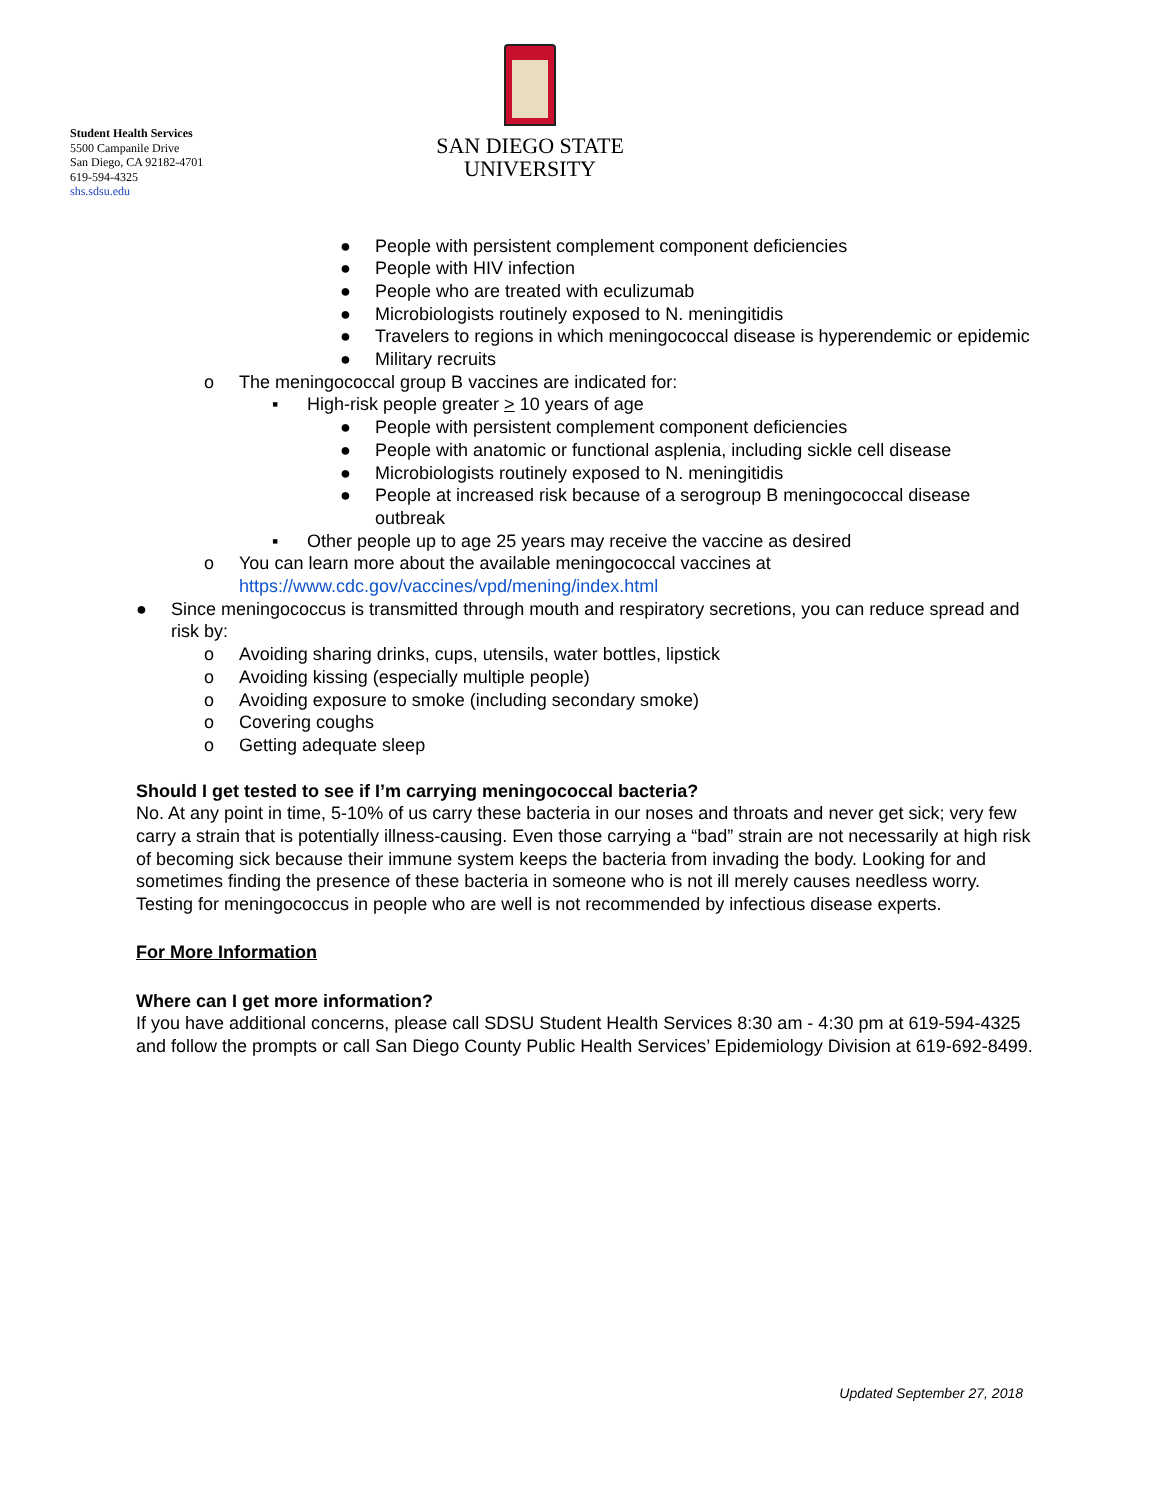Student Health Services
5500 Campanile Drive
San Diego, CA 92182-4701
619-594-4325
shs.sdsu.edu
SAN DIEGO STATE
UNIVERSITY
● People with persistent complement component deficiencies
● People with HIV infection
● People who are treated with eculizumab
● Microbiologists routinely exposed to N. meningitidis
● Travelers to regions in which meningococcal disease is hyperendemic or epidemic
● Military recruits
o The meningococcal group B vaccines are indicated for:
▪ High-risk people greater > 10 years of age
● People with persistent complement component deficiencies
● People with anatomic or functional asplenia, including sickle cell disease
● Microbiologists routinely exposed to N. meningitidis
● People at increased risk because of a serogroup B meningococcal disease outbreak
▪ Other people up to age 25 years may receive the vaccine as desired
o You can learn more about the available meningococcal vaccines at https://www.cdc.gov/vaccines/vpd/mening/index.html
● Since meningococcus is transmitted through mouth and respiratory secretions, you can reduce spread and risk by:
o Avoiding sharing drinks, cups, utensils, water bottles, lipstick
o Avoiding kissing (especially multiple people)
o Avoiding exposure to smoke (including secondary smoke)
o Covering coughs
o Getting adequate sleep
Should I get tested to see if I’m carrying meningococcal bacteria?
No. At any point in time, 5-10% of us carry these bacteria in our noses and throats and never get sick; very few carry a strain that is potentially illness-causing. Even those carrying a “bad” strain are not necessarily at high risk of becoming sick because their immune system keeps the bacteria from invading the body. Looking for and sometimes finding the presence of these bacteria in someone who is not ill merely causes needless worry. Testing for meningococcus in people who are well is not recommended by infectious disease experts.
For More Information
Where can I get more information?
If you have additional concerns, please call SDSU Student Health Services 8:30 am - 4:30 pm at 619-594-4325 and follow the prompts or call San Diego County Public Health Services’ Epidemiology Division at 619-692-8499.
Updated September 27, 2018